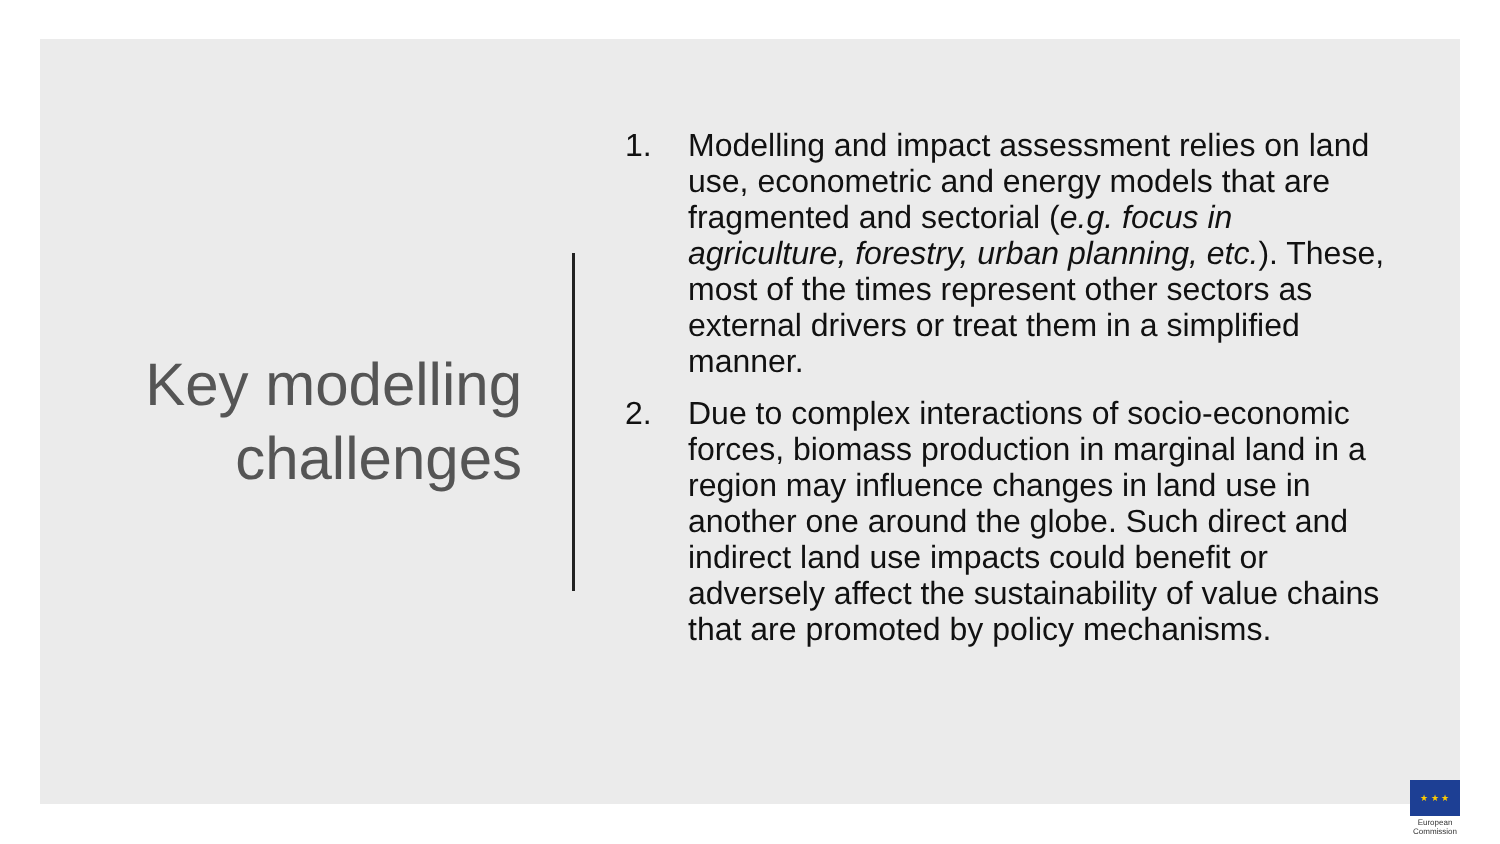Key modelling
challenges
1. Modelling and impact assessment relies on land use, econometric and energy models that are fragmented and sectorial (e.g. focus in agriculture, forestry, urban planning, etc.). These, most of the times represent other sectors as external drivers or treat them in a simplified manner.
2. Due to complex interactions of socio-economic forces, biomass production in marginal land in a region may influence changes in land use in another one around the globe. Such direct and indirect land use impacts could benefit or adversely affect the sustainability of value chains that are promoted by policy mechanisms.
★ ★ ★
European
Commission